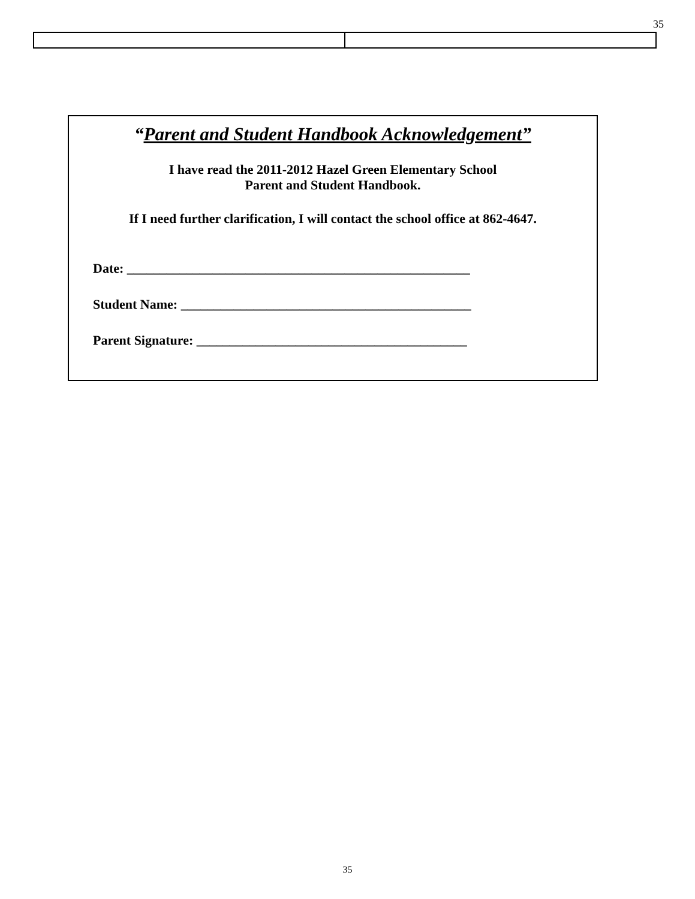35
“Parent and Student Handbook Acknowledgement”
I have read the 2011-2012 Hazel Green Elementary School
Parent and Student Handbook.
If I need further clarification, I will contact the school office at 862-4647.
Date: ____________________________________________________
Student Name: ____________________________________________
Parent Signature: _________________________________________
35